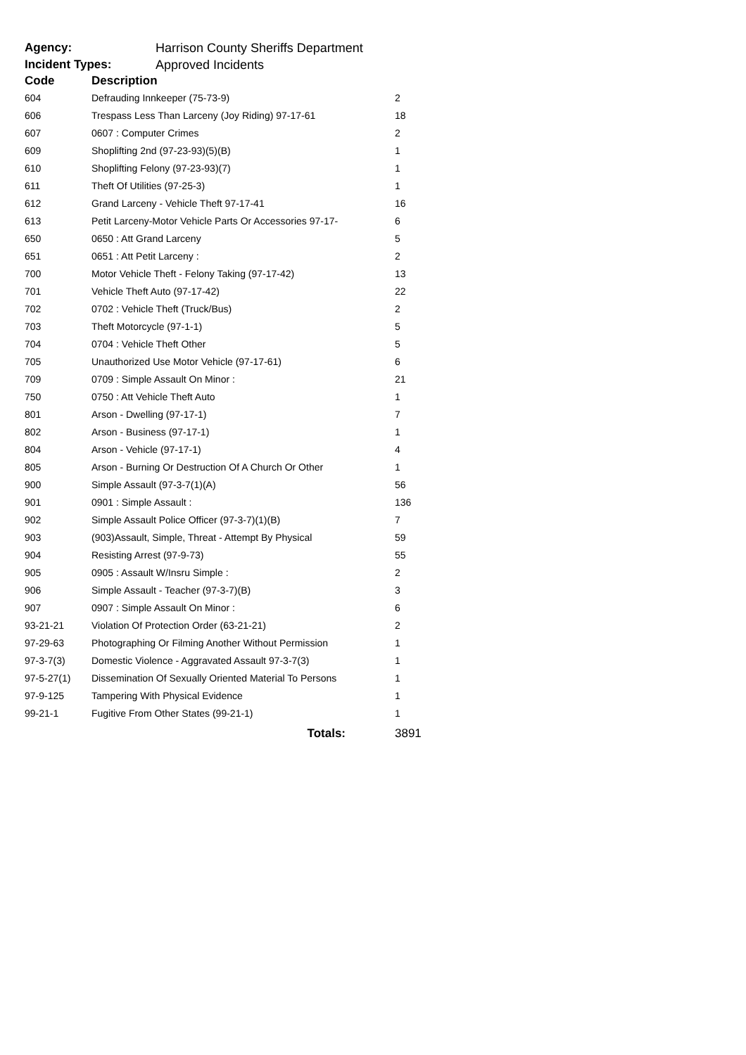Agency: Harrison County Sheriffs Department
Incident Types: Approved Incidents
| Code | Description | |
| --- | --- | --- |
| 604 | Defrauding Innkeeper (75-73-9) | 2 |
| 606 | Trespass Less Than Larceny (Joy Riding) 97-17-61 | 18 |
| 607 | 0607 : Computer Crimes | 2 |
| 609 | Shoplifting 2nd (97-23-93)(5)(B) | 1 |
| 610 | Shoplifting Felony (97-23-93)(7) | 1 |
| 611 | Theft Of Utilities (97-25-3) | 1 |
| 612 | Grand Larceny - Vehicle Theft 97-17-41 | 16 |
| 613 | Petit Larceny-Motor Vehicle Parts Or Accessories 97-17- | 6 |
| 650 | 0650 : Att Grand Larceny | 5 |
| 651 | 0651 : Att Petit Larceny : | 2 |
| 700 | Motor Vehicle Theft - Felony Taking (97-17-42) | 13 |
| 701 | Vehicle Theft Auto (97-17-42) | 22 |
| 702 | 0702 : Vehicle Theft (Truck/Bus) | 2 |
| 703 | Theft Motorcycle (97-1-1) | 5 |
| 704 | 0704 : Vehicle Theft Other | 5 |
| 705 | Unauthorized Use Motor Vehicle (97-17-61) | 6 |
| 709 | 0709 : Simple Assault On Minor : | 21 |
| 750 | 0750 : Att Vehicle Theft Auto | 1 |
| 801 | Arson - Dwelling (97-17-1) | 7 |
| 802 | Arson - Business (97-17-1) | 1 |
| 804 | Arson - Vehicle (97-17-1) | 4 |
| 805 | Arson - Burning Or Destruction Of A Church Or Other | 1 |
| 900 | Simple Assault (97-3-7(1)(A) | 56 |
| 901 | 0901 : Simple Assault : | 136 |
| 902 | Simple Assault Police Officer (97-3-7)(1)(B) | 7 |
| 903 | (903)Assault, Simple, Threat - Attempt By Physical | 59 |
| 904 | Resisting Arrest (97-9-73) | 55 |
| 905 | 0905 : Assault W/Insru Simple : | 2 |
| 906 | Simple Assault - Teacher (97-3-7)(B) | 3 |
| 907 | 0907 : Simple Assault On Minor : | 6 |
| 93-21-21 | Violation Of Protection Order (63-21-21) | 2 |
| 97-29-63 | Photographing Or Filming Another Without Permission | 1 |
| 97-3-7(3) | Domestic Violence - Aggravated Assault 97-3-7(3) | 1 |
| 97-5-27(1) | Dissemination Of Sexually Oriented Material To Persons | 1 |
| 97-9-125 | Tampering With Physical Evidence | 1 |
| 99-21-1 | Fugitive From Other States (99-21-1) | 1 |
| | Totals: | 3891 |